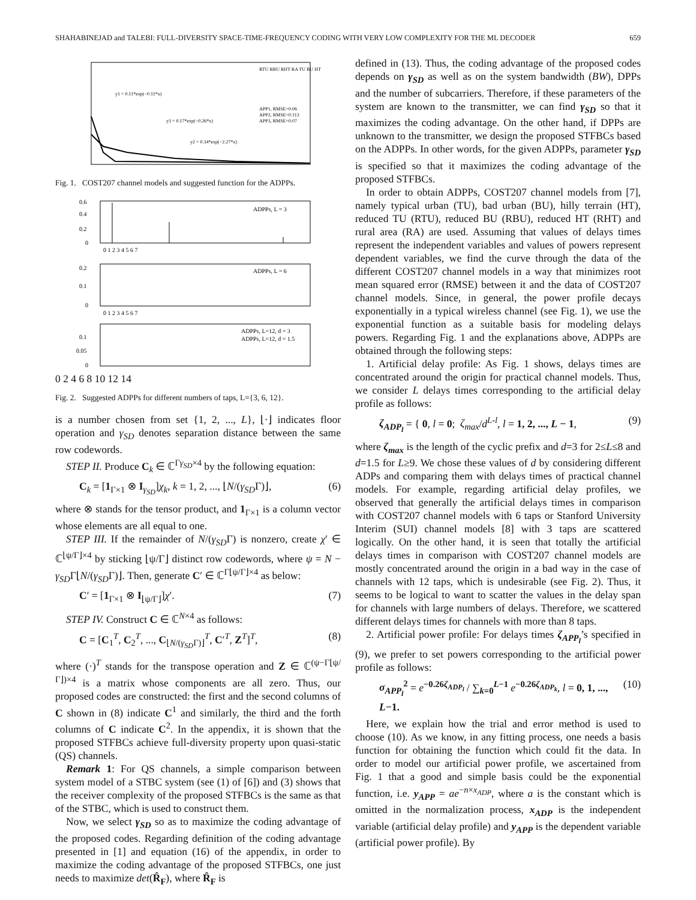SHAHABINEJAD and TALEBI: FULL-DIVERSITY SPACE-TIME-FREQUENCY CODING WITH VERY LOW COMPLEXITY FOR THE ML DECODER 659
RTU RBU RHT RA TU BU HT
y1 = 0.11*exp(−0.11*x)
y3 = 0.17*exp(−0.26*x)
y2 = 0.34*exp(−2.27*x)
APP1, RMSE=0.06
APP2, RMSE=0.113
APP3, RMSE=0.07
Fig. 1. COST207 channel models and suggested function for the ADPPs.
0.6
0.4
0.2
0
ADPPs, L = 3
0 1 2 3 4 5 6 7
0.2
0.1
0
ADPPs, L = 6
0 1 2 3 4 5 6 7
0.1
0.05
0
ADPPs, L=12, d = 3
ADPPs, L=12, d = 1.5
0 2 4 6 8 10 12 14
Fig. 2. Suggested ADPPs for different numbers of taps, L={3, 6, 12}.
is a number chosen from set {1, 2, ..., L}, ⌊·⌋ indicates floor operation and γ<sub>SD</sub> denotes separation distance between the same row codewords.
STEP II. Produce C<sub>k</sub> ∈ ℂ<sup>Γγ<sub>SD</sub>×4</sup> by the following equation:
C<sub>k</sub> = [1<sub>Γ×1</sub> ⊗ I<sub>γ<sub>SD</sub></sub>]χ<sub>k</sub>, k = 1, 2, ..., ⌊N/(γ<sub>SD</sub>Γ)⌋, (6)
where ⊗ stands for the tensor product, and 1<sub>Γ×1</sub> is a column vector whose elements are all equal to one.
STEP III. If the remainder of N/(γ<sub>SD</sub>Γ) is nonzero, create χ′ ∈ ℂ<sup>⌊ψ/Γ⌋×4</sup> by sticking ⌊ψ/Γ⌋ distinct row codewords, where ψ = N − γ<sub>SD</sub>Γ⌊N/(γ<sub>SD</sub>Γ)⌋. Then, generate C′ ∈ ℂ<sup>Γ⌊ψ/Γ⌋×4</sup> as below:
C′ = [1<sub>Γ×1</sub> ⊗ I<sub>⌊ψ/Γ⌋</sub>]χ′. (7)
STEP IV. Construct C ∈ ℂ<sup>N×4</sup> as follows:
C = [C<sub>1</sub><sup>T</sup>, C<sub>2</sub><sup>T</sup>, ..., C<sub>⌊N/(γ<sub>SD</sub>Γ)⌋</sub><sup>T</sup>, C′<sup>T</sup>, Z<sup>T</sup>]<sup>T</sup>, (8)
where (·)<sup>T</sup> stands for the transpose operation and Z ∈ ℂ<sup>(ψ−Γ⌊ψ/Γ⌋)×4</sup> is a matrix whose components are all zero. Thus, our proposed codes are constructed: the first and the second columns of C shown in (8) indicate C<sup>1</sup> and similarly, the third and the forth columns of C indicate C<sup>2</sup>. In the appendix, it is shown that the proposed STFBCs achieve full-diversity property upon quasi-static (QS) channels.
Remark 1: For QS channels, a simple comparison between system model of a STBC system (see (1) of [6]) and (3) shows that the receiver complexity of the proposed STFBCs is the same as that of the STBC, which is used to construct them.
Now, we select γ<sub>SD</sub> so as to maximize the coding advantage of the proposed codes. Regarding definition of the coding advantage presented in [1] and equation (16) of the appendix, in order to maximize the coding advantage of the proposed STFBCs, one just needs to maximize det(R̂<sub>F</sub>), where R̂<sub>F</sub> is
defined in (13). Thus, the coding advantage of the proposed codes depends on γ<sub>SD</sub> as well as on the system bandwidth (BW), DPPs and the number of subcarriers. Therefore, if these parameters of the system are known to the transmitter, we can find γ<sub>SD</sub> so that it maximizes the coding advantage. On the other hand, if DPPs are unknown to the transmitter, we design the proposed STFBCs based on the ADPPs. In other words, for the given ADPPs, parameter γ<sub>SD</sub> is specified so that it maximizes the coding advantage of the proposed STFBCs.
In order to obtain ADPPs, COST207 channel models from [7], namely typical urban (TU), bad urban (BU), hilly terrain (HT), reduced TU (RTU), reduced BU (RBU), reduced HT (RHT) and rural area (RA) are used. Assuming that values of delays times represent the independent variables and values of powers represent dependent variables, we find the curve through the data of the different COST207 channel models in a way that minimizes root mean squared error (RMSE) between it and the data of COST207 channel models. Since, in general, the power profile decays exponentially in a typical wireless channel (see Fig. 1), we use the exponential function as a suitable basis for modeling delays powers. Regarding Fig. 1 and the explanations above, ADPPs are obtained through the following steps:
1. Artificial delay profile: As Fig. 1 shows, delays times are concentrated around the origin for practical channel models. Thus, we consider L delays times corresponding to the artificial delay profile as follows:
ζ<sub>ADP<sub>l</sub></sub> = { 0, l = 0; ζ<sub>max</sub>/d<sup>L-l</sup>, l = 1, 2, ..., L − 1, (9)
where ζ<sub>max</sub> is the length of the cyclic prefix and d=3 for 2≤L≤8 and d=1.5 for L≥9. We chose these values of d by considering different ADPs and comparing them with delays times of practical channel models. For example, regarding artificial delay profiles, we observed that generally the artificial delays times in comparison with COST207 channel models with 6 taps or Stanford University Interim (SUI) channel models [8] with 3 taps are scattered logically. On the other hand, it is seen that totally the artificial delays times in comparison with COST207 channel models are mostly concentrated around the origin in a bad way in the case of channels with 12 taps, which is undesirable (see Fig. 2). Thus, it seems to be logical to want to scatter the values in the delay span for channels with large numbers of delays. Therefore, we scattered different delays times for channels with more than 8 taps.
2. Artificial power profile: For delays times ζ<sub>APP<sub>l</sub></sub>’s specified in (9), we prefer to set powers corresponding to the artificial power profile as follows:
σ<sub>APP<sub>l</sub></sub><sup>2</sup> = e<sup>−0.26ζ<sub>ADP<sub>l</sub></sub></sup> / ∑<sub>k=0</sub><sup>L−1</sup> e<sup>−0.26ζ<sub>ADP<sub>k</sub></sub></sup>, l = 0, 1, ..., L−1. (10)
Here, we explain how the trial and error method is used to choose (10). As we know, in any fitting process, one needs a basis function for obtaining the function which could fit the data. In order to model our artificial power profile, we ascertained from Fig. 1 that a good and simple basis could be the exponential function, i.e. y<sub>APP</sub> = ae<sup>−n×x<sub>ADP</sub></sup>, where a is the constant which is omitted in the normalization process, x<sub>ADP</sub> is the independent variable (artificial delay profile) and y<sub>APP</sub> is the dependent variable (artificial power profile). By